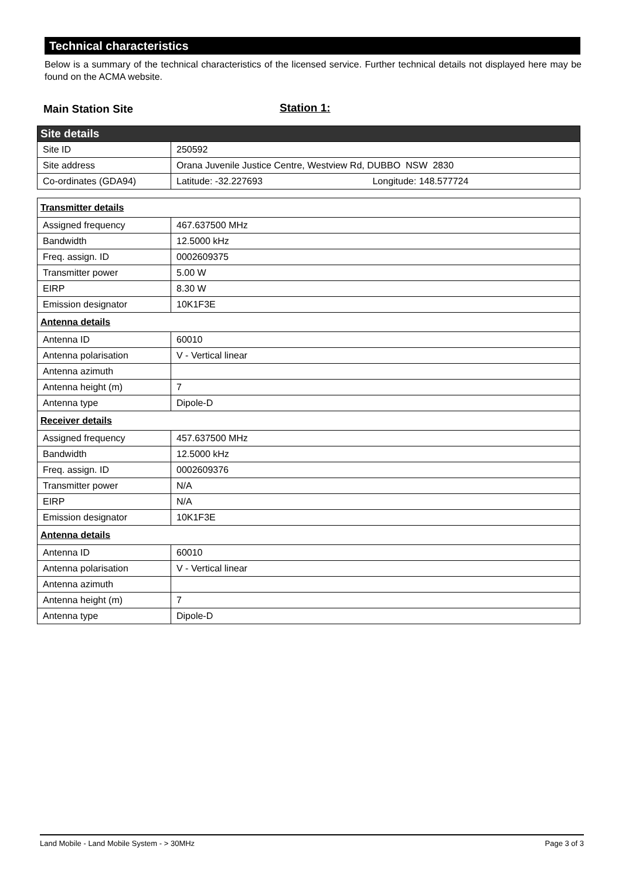Technical characteristics
Below is a summary of the technical characteristics of the licensed service. Further technical details not displayed here may be found on the ACMA website.
Main Station Site Station 1:
| Site details | |
| Site ID | 250592 |
| Site address | Orana Juvenile Justice Centre, Westview Rd, DUBBO NSW 2830 |
| Co-ordinates (GDA94) | Latitude: -32.227693 Longitude: 148.577724 |
| Transmitter details | |
| Assigned frequency | 467.637500 MHz |
| Bandwidth | 12.5000 kHz |
| Freq. assign. ID | 0002609375 |
| Transmitter power | 5.00 W |
| EIRP | 8.30 W |
| Emission designator | 10K1F3E |
| Antenna details | |
| Antenna ID | 60010 |
| Antenna polarisation | V - Vertical linear |
| Antenna azimuth | |
| Antenna height (m) | 7 |
| Antenna type | Dipole-D |
| Receiver details | |
| Assigned frequency | 457.637500 MHz |
| Bandwidth | 12.5000 kHz |
| Freq. assign. ID | 0002609376 |
| Transmitter power | N/A |
| EIRP | N/A |
| Emission designator | 10K1F3E |
| Antenna details | |
| Antenna ID | 60010 |
| Antenna polarisation | V - Vertical linear |
| Antenna azimuth | |
| Antenna height (m) | 7 |
| Antenna type | Dipole-D |
Land Mobile - Land Mobile System - > 30MHz Page 3 of 3